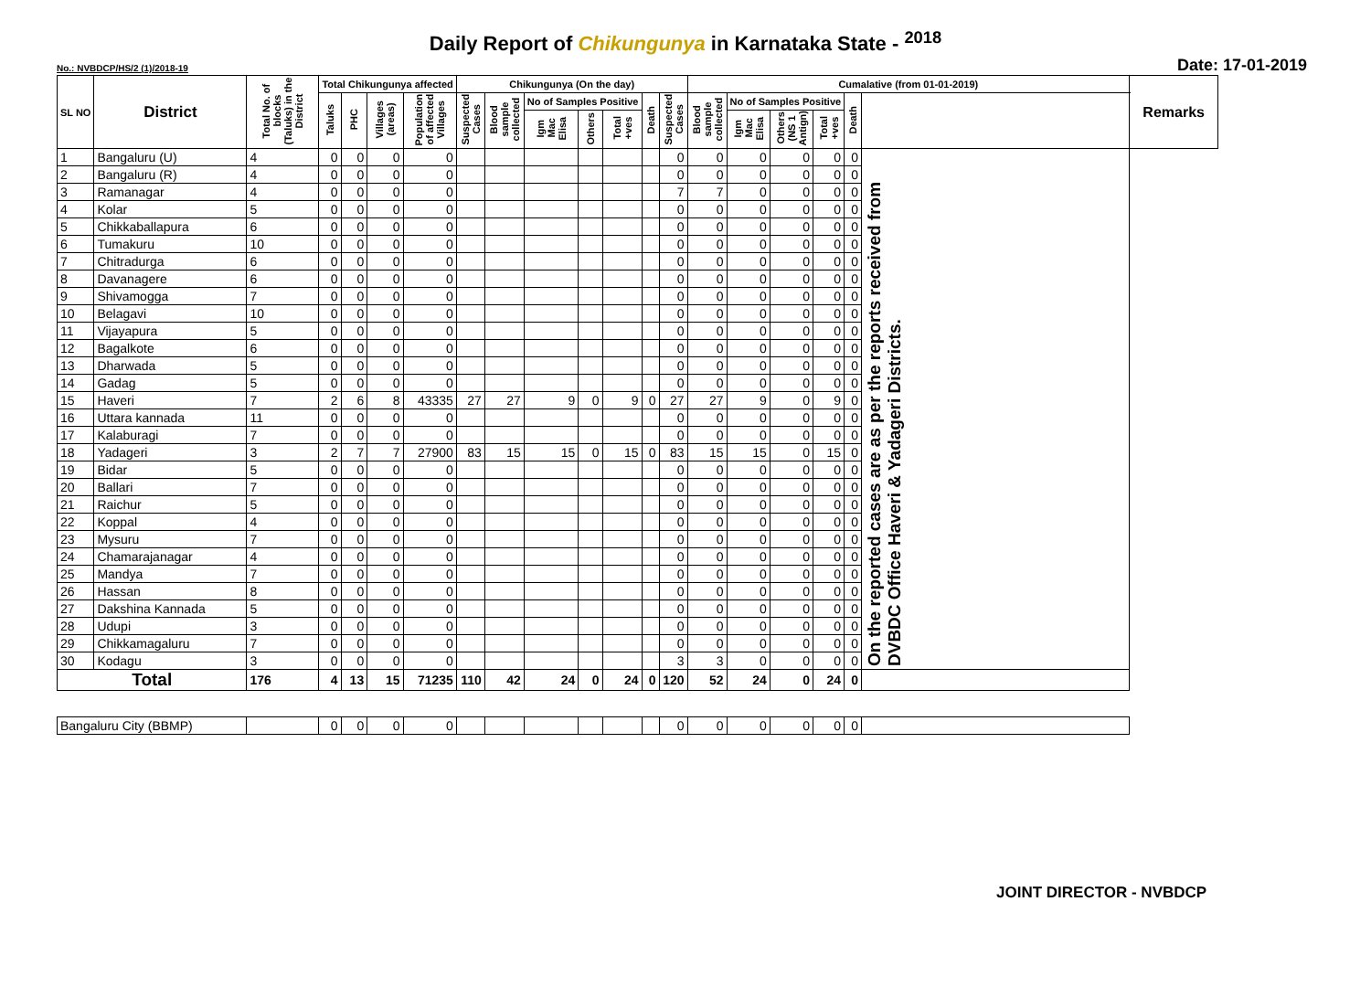Daily Report of Chikungunya in Karnataka State - <sup>2018</sup>
No.: NVBDCP/HS/2 (1)/2018-19 Date: 17-01-2019
| SL NO | District | Total No. of blocks (Taluks) in the District | Total Chikungunya affected | | | | Chikungunya (On the day) | | | | | | | Cumalative (from 01-01-2019) | | | | | | Remarks |
| --- | --- | --- | --- | --- | --- | --- | --- | --- | --- | --- | --- | --- | --- | --- | --- | --- | --- | --- | --- | --- |
| | | | Taluks | PHC | Villages (areas) | Population of affected Villages | Suspected Cases | Blood sample collected | No of Samples Positive | | | Death | Suspected Cases | Blood sample collected | No of Samples Positive | | | Death | | |
| | | | | | | | | | Igm Mac Elisa | Others | Total +ves | | | | Igm Mac Elisa | Others (NS 1 Antign) | Total +ves | | | |
| 1 | Bangaluru (U) | 4 | 0 | 0 | 0 | 0 | | | | | | | 0 | 0 | 0 | 0 | 0 | 0 | On the reported cases are as per the reports received from DVBDC Office Haveri & Yadageri Districts. | |
| 2 | Bangaluru (R) | 4 | 0 | 0 | 0 | 0 | | | | | | | 0 | 0 | 0 | 0 | 0 | 0 | | |
| 3 | Ramanagar | 4 | 0 | 0 | 0 | 0 | | | | | | | 7 | 7 | 0 | 0 | 0 | 0 | | |
| 4 | Kolar | 5 | 0 | 0 | 0 | 0 | | | | | | | 0 | 0 | 0 | 0 | 0 | 0 | | |
| 5 | Chikkaballapura | 6 | 0 | 0 | 0 | 0 | | | | | | | 0 | 0 | 0 | 0 | 0 | 0 | | |
| 6 | Tumakuru | 10 | 0 | 0 | 0 | 0 | | | | | | | 0 | 0 | 0 | 0 | 0 | 0 | | |
| 7 | Chitradurga | 6 | 0 | 0 | 0 | 0 | | | | | | | 0 | 0 | 0 | 0 | 0 | 0 | | |
| 8 | Davanagere | 6 | 0 | 0 | 0 | 0 | | | | | | | 0 | 0 | 0 | 0 | 0 | 0 | | |
| 9 | Shivamogga | 7 | 0 | 0 | 0 | 0 | | | | | | | 0 | 0 | 0 | 0 | 0 | 0 | | |
| 10 | Belagavi | 10 | 0 | 0 | 0 | 0 | | | | | | | 0 | 0 | 0 | 0 | 0 | 0 | | |
| 11 | Vijayapura | 5 | 0 | 0 | 0 | 0 | | | | | | | 0 | 0 | 0 | 0 | 0 | 0 | | |
| 12 | Bagalkote | 6 | 0 | 0 | 0 | 0 | | | | | | | 0 | 0 | 0 | 0 | 0 | 0 | | |
| 13 | Dharwada | 5 | 0 | 0 | 0 | 0 | | | | | | | 0 | 0 | 0 | 0 | 0 | 0 | | |
| 14 | Gadag | 5 | 0 | 0 | 0 | 0 | | | | | | | 0 | 0 | 0 | 0 | 0 | 0 | | |
| 15 | Haveri | 7 | 2 | 6 | 8 | 43335 | 27 | 27 | 9 | 0 | 9 | 0 | 27 | 27 | 9 | 0 | 9 | 0 | | |
| 16 | Uttara kannada | 11 | 0 | 0 | 0 | 0 | | | | | | | 0 | 0 | 0 | 0 | 0 | 0 | | |
| 17 | Kalaburagi | 7 | 0 | 0 | 0 | 0 | | | | | | | 0 | 0 | 0 | 0 | 0 | 0 | | |
| 18 | Yadageri | 3 | 2 | 7 | 7 | 27900 | 83 | 15 | 15 | 0 | 15 | 0 | 83 | 15 | 15 | 0 | 15 | 0 | | |
| 19 | Bidar | 5 | 0 | 0 | 0 | 0 | | | | | | | 0 | 0 | 0 | 0 | 0 | 0 | | |
| 20 | Ballari | 7 | 0 | 0 | 0 | 0 | | | | | | | 0 | 0 | 0 | 0 | 0 | 0 | | |
| 21 | Raichur | 5 | 0 | 0 | 0 | 0 | | | | | | | 0 | 0 | 0 | 0 | 0 | 0 | | |
| 22 | Koppal | 4 | 0 | 0 | 0 | 0 | | | | | | | 0 | 0 | 0 | 0 | 0 | 0 | | |
| 23 | Mysuru | 7 | 0 | 0 | 0 | 0 | | | | | | | 0 | 0 | 0 | 0 | 0 | 0 | | |
| 24 | Chamarajanagar | 4 | 0 | 0 | 0 | 0 | | | | | | | 0 | 0 | 0 | 0 | 0 | 0 | | |
| 25 | Mandya | 7 | 0 | 0 | 0 | 0 | | | | | | | 0 | 0 | 0 | 0 | 0 | 0 | | |
| 26 | Hassan | 8 | 0 | 0 | 0 | 0 | | | | | | | 0 | 0 | 0 | 0 | 0 | 0 | | |
| 27 | Dakshina Kannada | 5 | 0 | 0 | 0 | 0 | | | | | | | 0 | 0 | 0 | 0 | 0 | 0 | | |
| 28 | Udupi | 3 | 0 | 0 | 0 | 0 | | | | | | | 0 | 0 | 0 | 0 | 0 | 0 | | |
| 29 | Chikkamagaluru | 7 | 0 | 0 | 0 | 0 | | | | | | | 0 | 0 | 0 | 0 | 0 | 0 | | |
| 30 | Kodagu | 3 | 0 | 0 | 0 | 0 | | | | | | | 3 | 3 | 0 | 0 | 0 | 0 | | |
| Total | | 176 | 4 | 13 | 15 | 71235 | 110 | 42 | 24 | 0 | 24 | 0 | 120 | 52 | 24 | 0 | 24 | 0 | | |
| Bangaluru City (BBMP) | | | 0 | 0 | 0 | 0 | | | | | | | 0 | 0 | 0 | 0 | 0 | 0 | | |
JOINT DIRECTOR - NVBDCP